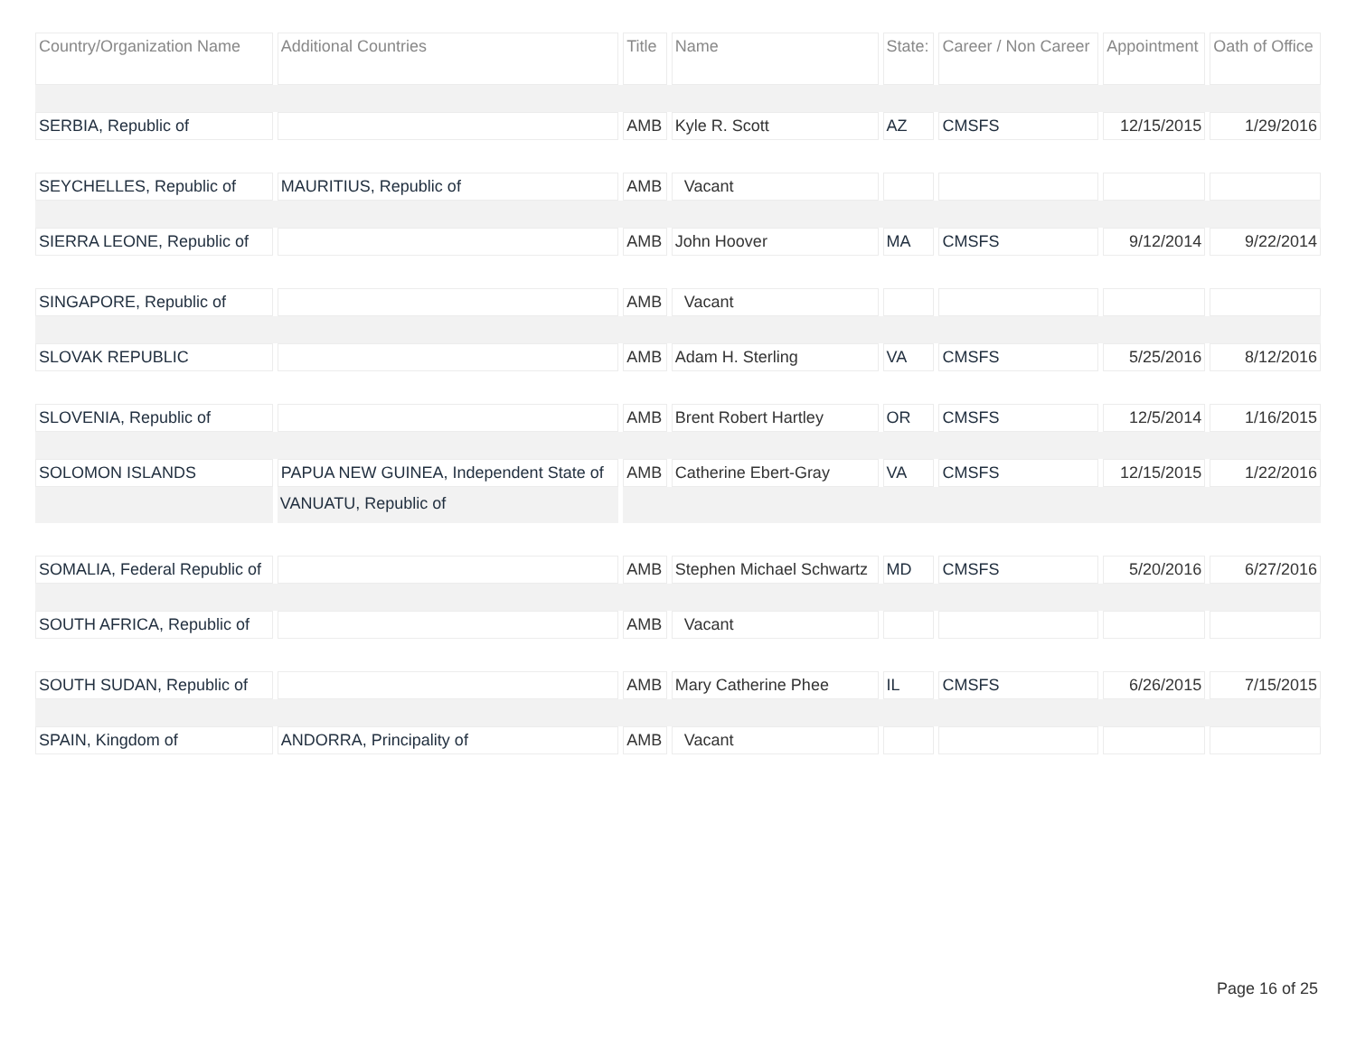| Country/Organization Name | Additional Countries | Title | Name | State: | Career / Non Career | Appointment | Oath of Office |
| --- | --- | --- | --- | --- | --- | --- | --- |
| SERBIA, Republic of | | AMB | Kyle R. Scott | AZ | CMSFS | 12/15/2015 | 1/29/2016 |
| SEYCHELLES, Republic of | MAURITIUS, Republic of | AMB | Vacant | | | | |
| SIERRA LEONE, Republic of | | AMB | John Hoover | MA | CMSFS | 9/12/2014 | 9/22/2014 |
| SINGAPORE, Republic of | | AMB | Vacant | | | | |
| SLOVAK REPUBLIC | | AMB | Adam H. Sterling | VA | CMSFS | 5/25/2016 | 8/12/2016 |
| SLOVENIA, Republic of | | AMB | Brent Robert Hartley | OR | CMSFS | 12/5/2014 | 1/16/2015 |
| SOLOMON ISLANDS | PAPUA NEW GUINEA, Independent State of | AMB | Catherine Ebert-Gray | VA | CMSFS | 12/15/2015 | 1/22/2016 |
| | VANUATU, Republic of | | | | | | |
| SOMALIA, Federal Republic of | | AMB | Stephen Michael Schwartz | MD | CMSFS | 5/20/2016 | 6/27/2016 |
| SOUTH AFRICA, Republic of | | AMB | Vacant | | | | |
| SOUTH SUDAN, Republic of | | AMB | Mary Catherine Phee | IL | CMSFS | 6/26/2015 | 7/15/2015 |
| SPAIN, Kingdom of | ANDORRA, Principality of | AMB | Vacant | | | | |
Page 16 of 25